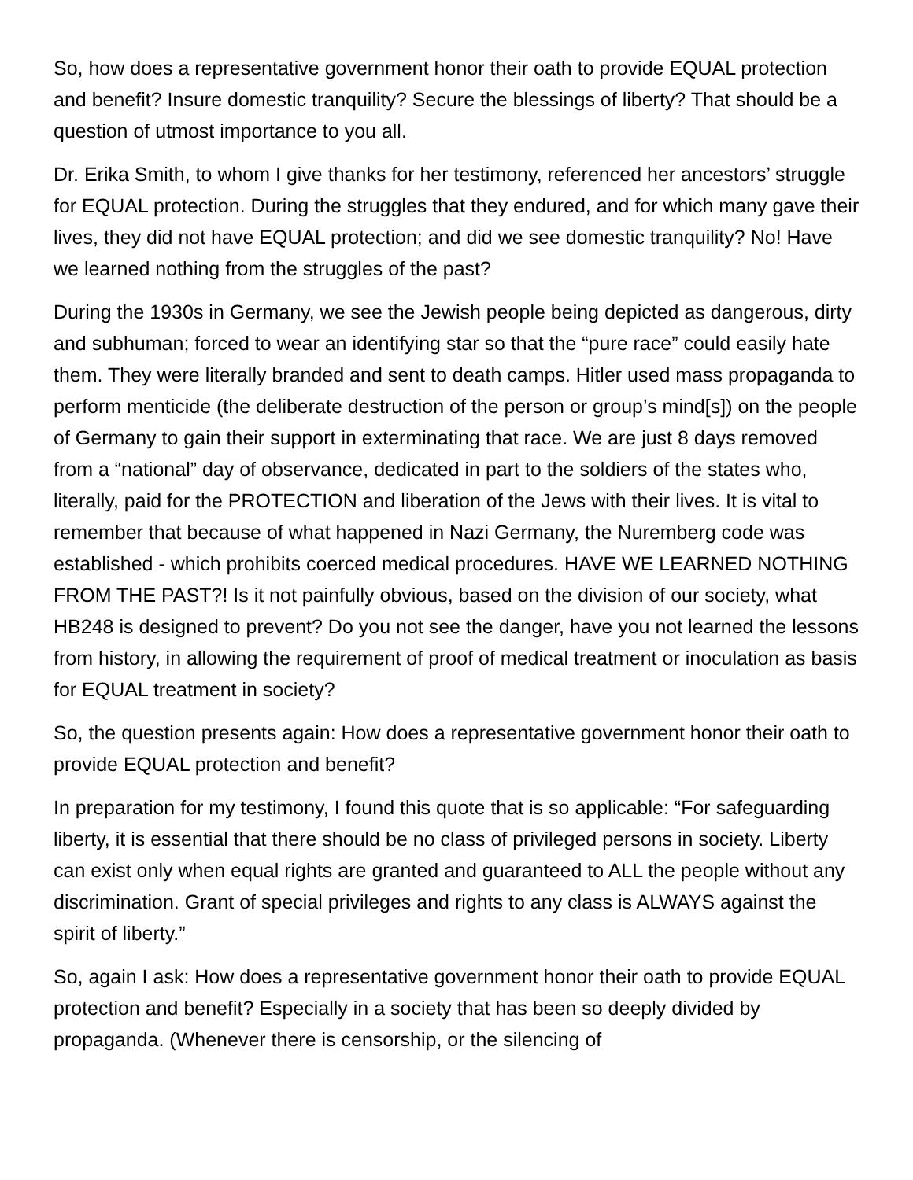So, how does a representative government honor their oath to provide EQUAL protection and benefit? Insure domestic tranquility? Secure the blessings of liberty? That should be a question of utmost importance to you all.
Dr. Erika Smith, to whom I give thanks for her testimony, referenced her ancestors’ struggle for EQUAL protection. During the struggles that they endured, and for which many gave their lives, they did not have EQUAL protection; and did we see domestic tranquility? No! Have we learned nothing from the struggles of the past?
During the 1930s in Germany, we see the Jewish people being depicted as dangerous, dirty and subhuman; forced to wear an identifying star so that the “pure race” could easily hate them. They were literally branded and sent to death camps. Hitler used mass propaganda to perform menticide (the deliberate destruction of the person or group’s mind[s]) on the people of Germany to gain their support in exterminating that race. We are just 8 days removed from a “national” day of observance, dedicated in part to the soldiers of the states who, literally, paid for the PROTECTION and liberation of the Jews with their lives. It is vital to remember that because of what happened in Nazi Germany, the Nuremberg code was established - which prohibits coerced medical procedures. HAVE WE LEARNED NOTHING FROM THE PAST?! Is it not painfully obvious, based on the division of our society, what HB248 is designed to prevent? Do you not see the danger, have you not learned the lessons from history, in allowing the requirement of proof of medical treatment or inoculation as basis for EQUAL treatment in society?
So, the question presents again: How does a representative government honor their oath to provide EQUAL protection and benefit?
In preparation for my testimony, I found this quote that is so applicable: “For safeguarding liberty, it is essential that there should be no class of privileged persons in society. Liberty can exist only when equal rights are granted and guaranteed to ALL the people without any discrimination. Grant of special privileges and rights to any class is ALWAYS against the spirit of liberty.”
So, again I ask: How does a representative government honor their oath to provide EQUAL protection and benefit? Especially in a society that has been so deeply divided by propaganda. (Whenever there is censorship, or the silencing of